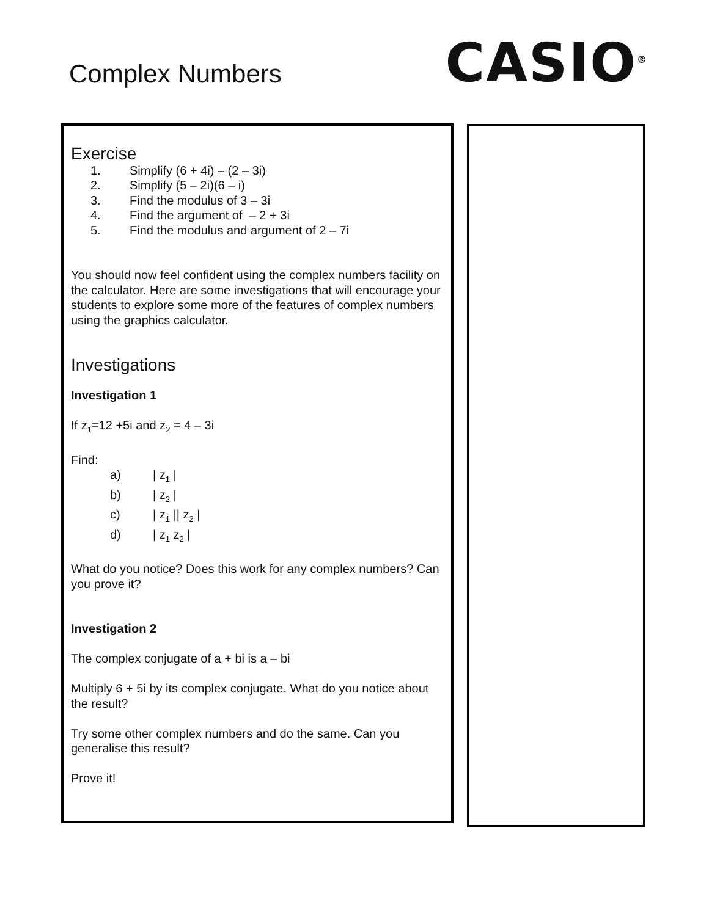Complex Numbers
CASIO<sup>®</sup>
Exercise
1. Simplify (6 + 4i) – (2 – 3i)
2. Simplify (5 – 2i)(6 – i)
3. Find the modulus of 3 – 3i
4. Find the argument of – 2 + 3i
5. Find the modulus and argument of 2 – 7i
You should now feel confident using the complex numbers facility on the calculator. Here are some investigations that will encourage your students to explore some more of the features of complex numbers using the graphics calculator.
Investigations
Investigation 1
If z<sub>1</sub>=12 +5i and z<sub>2</sub> = 4 – 3i
Find:
a) | z<sub>1</sub> |
b) | z<sub>2</sub> |
c) | z<sub>1</sub> || z<sub>2</sub> |
d) | z<sub>1</sub> z<sub>2</sub> |
What do you notice? Does this work for any complex numbers? Can you prove it?
Investigation 2
The complex conjugate of a + bi is a – bi
Multiply 6 + 5i by its complex conjugate. What do you notice about the result?
Try some other complex numbers and do the same. Can you generalise this result?
Prove it!